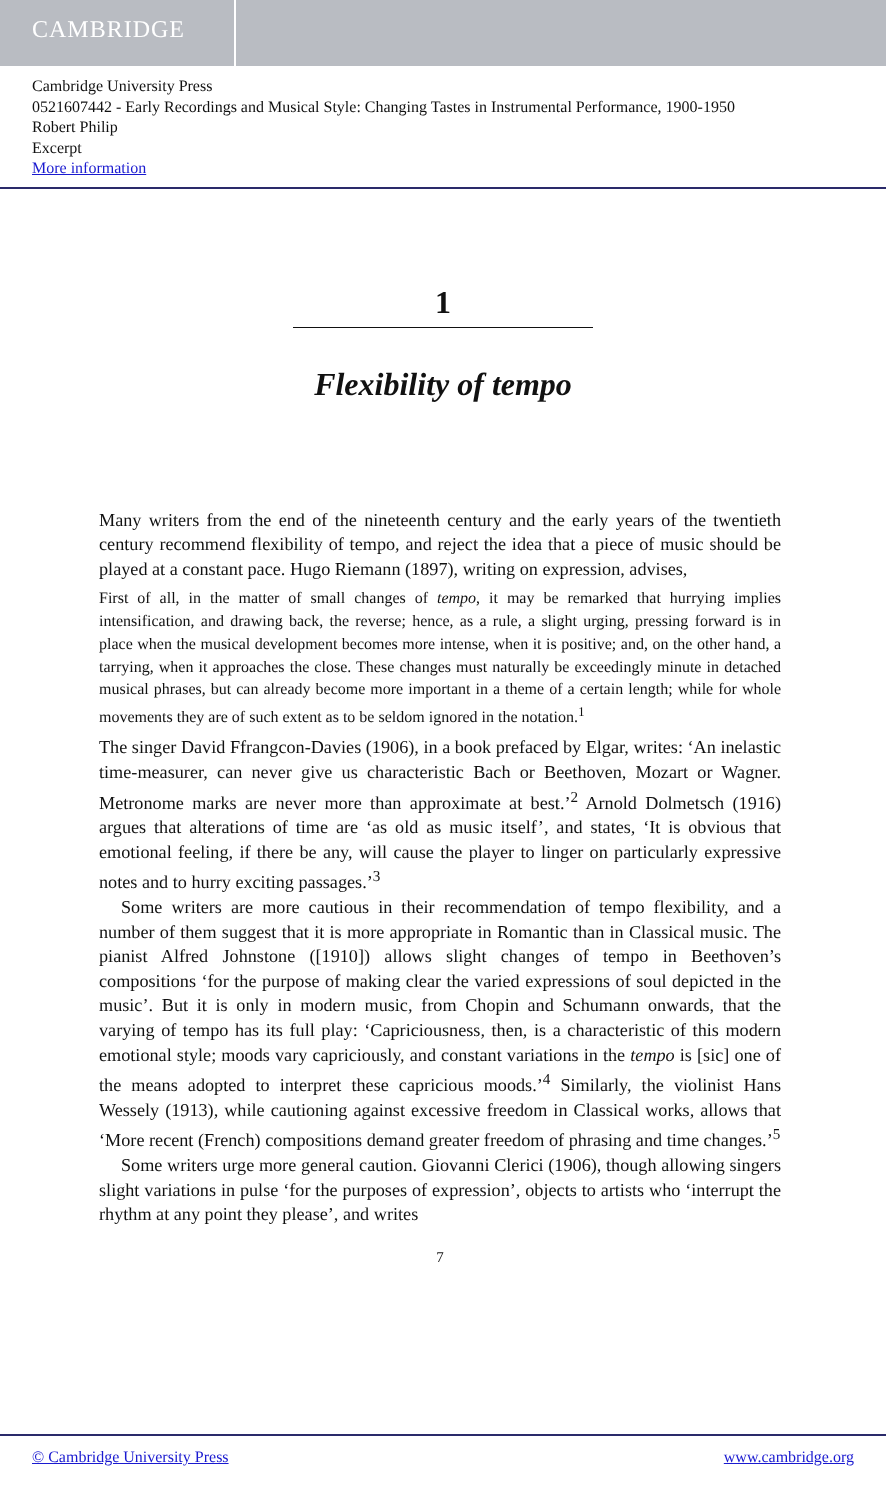CAMBRIDGE
Cambridge University Press
0521607442 - Early Recordings and Musical Style: Changing Tastes in Instrumental Performance, 1900-1950
Robert Philip
Excerpt
More information
1
Flexibility of tempo
Many writers from the end of the nineteenth century and the early years of the twentieth century recommend flexibility of tempo, and reject the idea that a piece of music should be played at a constant pace. Hugo Riemann (1897), writing on expression, advises,
First of all, in the matter of small changes of tempo, it may be remarked that hurrying implies intensification, and drawing back, the reverse; hence, as a rule, a slight urging, pressing forward is in place when the musical development becomes more intense, when it is positive; and, on the other hand, a tarrying, when it approaches the close. These changes must naturally be exceedingly minute in detached musical phrases, but can already become more important in a theme of a certain length; while for whole movements they are of such extent as to be seldom ignored in the notation.<sup>1</sup>
The singer David Ffrangcon-Davies (1906), in a book prefaced by Elgar, writes: ‘An inelastic time-measurer, can never give us characteristic Bach or Beethoven, Mozart or Wagner. Metronome marks are never more than approximate at best.’<sup>2</sup> Arnold Dolmetsch (1916) argues that alterations of time are ‘as old as music itself’, and states, ‘It is obvious that emotional feeling, if there be any, will cause the player to linger on particularly expressive notes and to hurry exciting passages.’<sup>3</sup>
Some writers are more cautious in their recommendation of tempo flexibility, and a number of them suggest that it is more appropriate in Romantic than in Classical music. The pianist Alfred Johnstone ([1910]) allows slight changes of tempo in Beethoven’s compositions ‘for the purpose of making clear the varied expressions of soul depicted in the music’. But it is only in modern music, from Chopin and Schumann onwards, that the varying of tempo has its full play: ‘Capriciousness, then, is a characteristic of this modern emotional style; moods vary capriciously, and constant variations in the tempo is [sic] one of the means adopted to interpret these capricious moods.’<sup>4</sup> Similarly, the violinist Hans Wessely (1913), while cautioning against excessive freedom in Classical works, allows that ‘More recent (French) compositions demand greater freedom of phrasing and time changes.’<sup>5</sup>
Some writers urge more general caution. Giovanni Clerici (1906), though allowing singers slight variations in pulse ‘for the purposes of expression’, objects to artists who ‘interrupt the rhythm at any point they please’, and writes
7
© Cambridge University Press www.cambridge.org